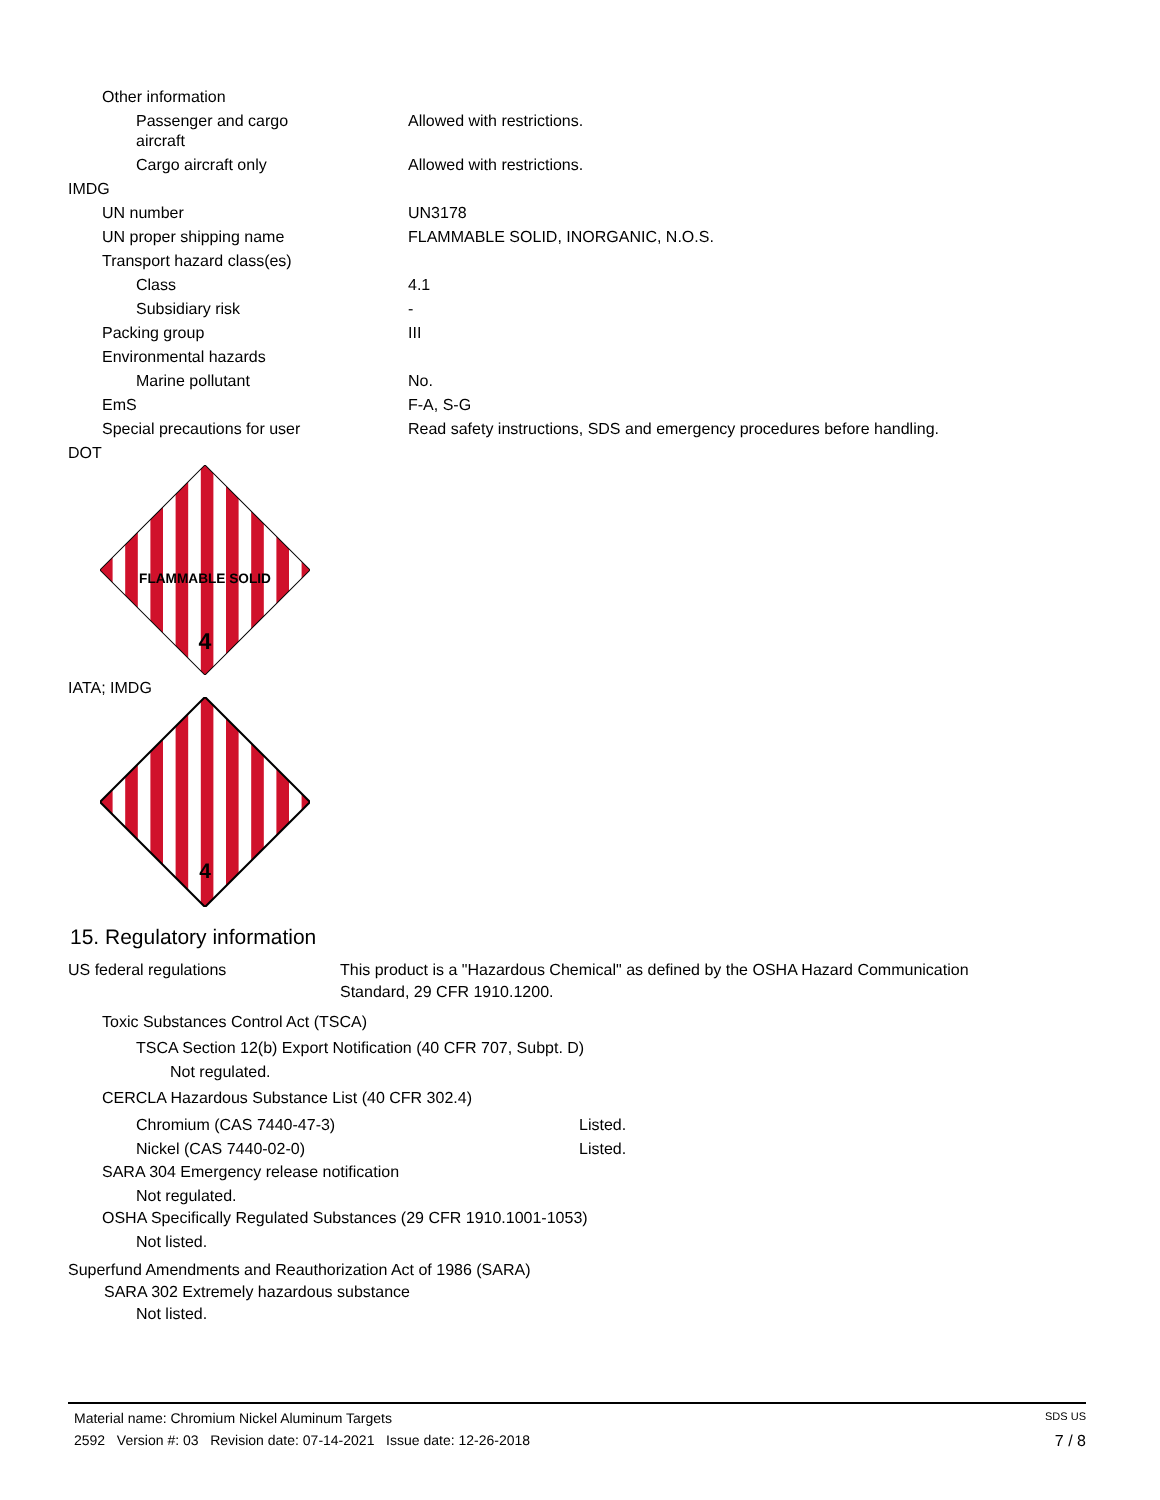| Other information | |
| Passenger and cargo aircraft | Allowed with restrictions. |
| Cargo aircraft only | Allowed with restrictions. |
| IMDG | |
| UN number | UN3178 |
| UN proper shipping name | FLAMMABLE SOLID, INORGANIC, N.O.S. |
| Transport hazard class(es) | |
| Class | 4.1 |
| Subsidiary risk | - |
| Packing group | III |
| Environmental hazards | |
| Marine pollutant | No. |
| EmS | F-A, S-G |
| Special precautions for user | Read safety instructions, SDS and emergency procedures before handling. |
| DOT | |
FLAMMABLE SOLID
4
IATA; IMDG
4
15. Regulatory information
US federal regulations This product is a "Hazardous Chemical" as defined by the OSHA Hazard Communication Standard, 29 CFR 1910.1200.
Toxic Substances Control Act (TSCA)
TSCA Section 12(b) Export Notification (40 CFR 707, Subpt. D)
Not regulated.
CERCLA Hazardous Substance List (40 CFR 302.4)
| Chromium (CAS 7440-47-3) | Listed. |
| Nickel (CAS 7440-02-0) | Listed. |
SARA 304 Emergency release notification
Not regulated.
OSHA Specifically Regulated Substances (29 CFR 1910.1001-1053)
Not listed.
Superfund Amendments and Reauthorization Act of 1986 (SARA)
SARA 302 Extremely hazardous substance
Not listed.
Material name: Chromium Nickel Aluminum Targets SDS US
2592 Version #: 03 Revision date: 07-14-2021 Issue date: 12-26-2018 7 / 8